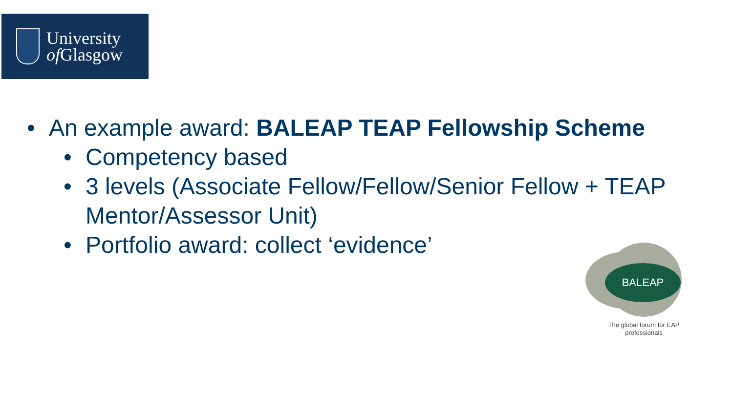University
of Glasgow
• An example award: BALEAP TEAP Fellowship Scheme
• Competency based
• 3 levels (Associate Fellow/Fellow/Senior Fellow + TEAP Mentor/Assessor Unit)
• Portfolio award: collect ‘evidence’
BALEAP
The global forum for EAP professionals